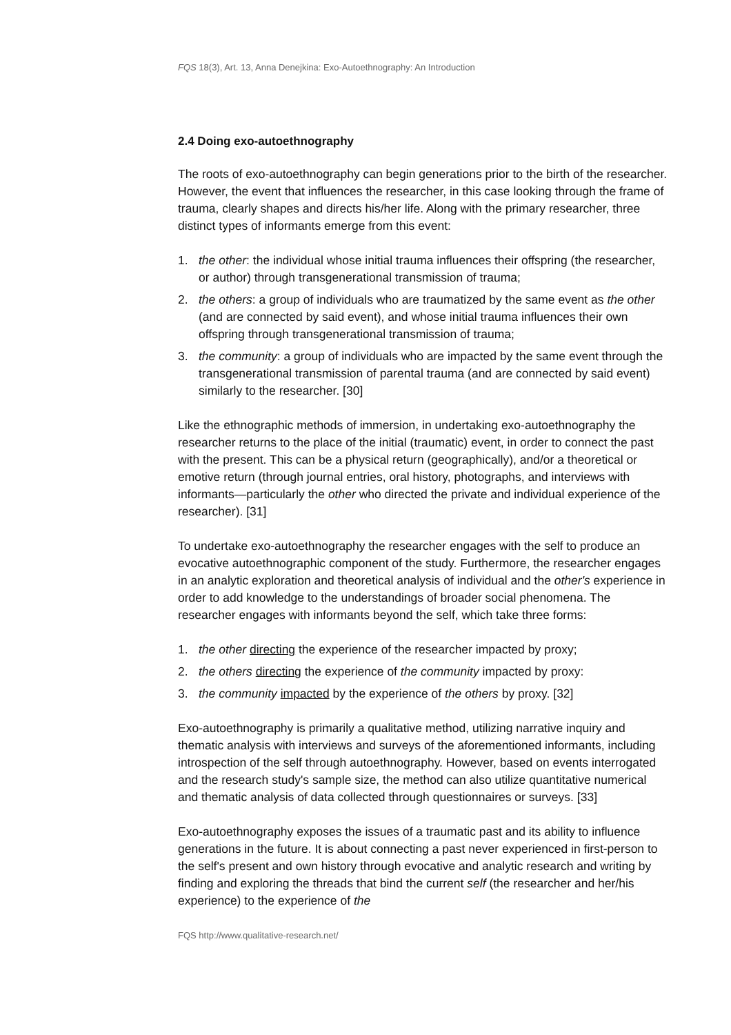FQS 18(3), Art. 13, Anna Denejkina: Exo-Autoethnography: An Introduction
2.4 Doing exo-autoethnography
The roots of exo-autoethnography can begin generations prior to the birth of the researcher. However, the event that influences the researcher, in this case looking through the frame of trauma, clearly shapes and directs his/her life. Along with the primary researcher, three distinct types of informants emerge from this event:
1. the other: the individual whose initial trauma influences their offspring (the researcher, or author) through transgenerational transmission of trauma;
2. the others: a group of individuals who are traumatized by the same event as the other (and are connected by said event), and whose initial trauma influences their own offspring through transgenerational transmission of trauma;
3. the community: a group of individuals who are impacted by the same event through the transgenerational transmission of parental trauma (and are connected by said event) similarly to the researcher. [30]
Like the ethnographic methods of immersion, in undertaking exo-autoethnography the researcher returns to the place of the initial (traumatic) event, in order to connect the past with the present. This can be a physical return (geographically), and/or a theoretical or emotive return (through journal entries, oral history, photographs, and interviews with informants—particularly the other who directed the private and individual experience of the researcher). [31]
To undertake exo-autoethnography the researcher engages with the self to produce an evocative autoethnographic component of the study. Furthermore, the researcher engages in an analytic exploration and theoretical analysis of individual and the other's experience in order to add knowledge to the understandings of broader social phenomena. The researcher engages with informants beyond the self, which take three forms:
1. the other directing the experience of the researcher impacted by proxy;
2. the others directing the experience of the community impacted by proxy:
3. the community impacted by the experience of the others by proxy. [32]
Exo-autoethnography is primarily a qualitative method, utilizing narrative inquiry and thematic analysis with interviews and surveys of the aforementioned informants, including introspection of the self through autoethnography. However, based on events interrogated and the research study's sample size, the method can also utilize quantitative numerical and thematic analysis of data collected through questionnaires or surveys. [33]
Exo-autoethnography exposes the issues of a traumatic past and its ability to influence generations in the future. It is about connecting a past never experienced in first-person to the self's present and own history through evocative and analytic research and writing by finding and exploring the threads that bind the current self (the researcher and her/his experience) to the experience of the
FQS http://www.qualitative-research.net/